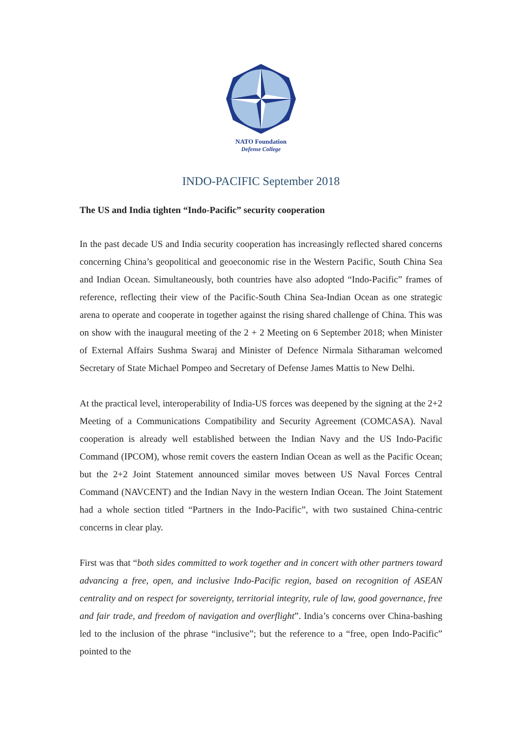NATO Foundation
Defense College
INDO-PACIFIC September 2018
The US and India tighten “Indo-Pacific” security cooperation
In the past decade US and India security cooperation has increasingly reflected shared concerns concerning China’s geopolitical and geoeconomic rise in the Western Pacific, South China Sea and Indian Ocean. Simultaneously, both countries have also adopted “Indo-Pacific” frames of reference, reflecting their view of the Pacific-South China Sea-Indian Ocean as one strategic arena to operate and cooperate in together against the rising shared challenge of China. This was on show with the inaugural meeting of the 2 + 2 Meeting on 6 September 2018; when Minister of External Affairs Sushma Swaraj and Minister of Defence Nirmala Sitharaman welcomed Secretary of State Michael Pompeo and Secretary of Defense James Mattis to New Delhi.
At the practical level, interoperability of India-US forces was deepened by the signing at the 2+2 Meeting of a Communications Compatibility and Security Agreement (COMCASA). Naval cooperation is already well established between the Indian Navy and the US Indo-Pacific Command (IPCOM), whose remit covers the eastern Indian Ocean as well as the Pacific Ocean; but the 2+2 Joint Statement announced similar moves between US Naval Forces Central Command (NAVCENT) and the Indian Navy in the western Indian Ocean. The Joint Statement had a whole section titled “Partners in the Indo-Pacific”, with two sustained China-centric concerns in clear play.
First was that “both sides committed to work together and in concert with other partners toward advancing a free, open, and inclusive Indo-Pacific region, based on recognition of ASEAN centrality and on respect for sovereignty, territorial integrity, rule of law, good governance, free and fair trade, and freedom of navigation and overflight”. India’s concerns over China-bashing led to the inclusion of the phrase “inclusive”; but the reference to a “free, open Indo-Pacific” pointed to the